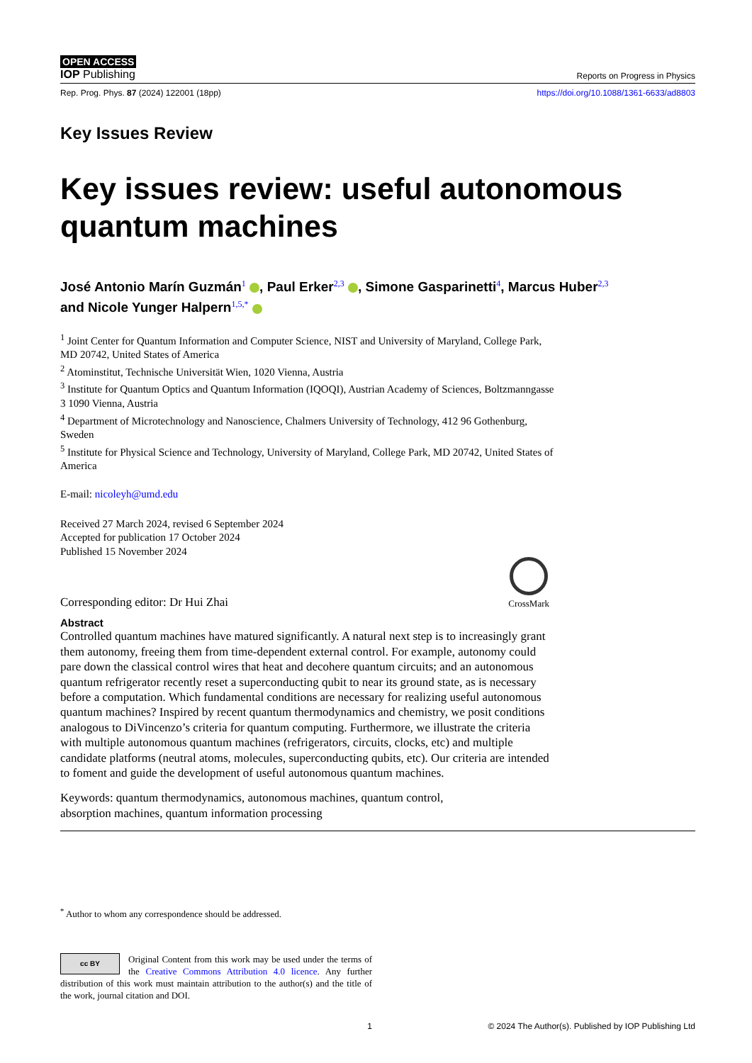OPEN ACCESS
IOP Publishing Reports on Progress in Physics
Rep. Prog. Phys. 87 (2024) 122001 (18pp) https://doi.org/10.1088/1361-6633/ad8803
Key Issues Review
Key issues review: useful autonomous quantum machines
José Antonio Marín Guzmán<sup>1</sup> , Paul Erker<sup>2,3</sup> , Simone Gasparinetti<sup>4</sup>, Marcus Huber<sup>2,3</sup>
and Nicole Yunger Halpern<sup>1,5,*</sup>
<sup>1</sup> Joint Center for Quantum Information and Computer Science, NIST and University of Maryland, College Park, MD 20742, United States of America
<sup>2</sup> Atominstitut, Technische Universität Wien, 1020 Vienna, Austria
<sup>3</sup> Institute for Quantum Optics and Quantum Information (IQOQI), Austrian Academy of Sciences, Boltzmanngasse 3 1090 Vienna, Austria
<sup>4</sup> Department of Microtechnology and Nanoscience, Chalmers University of Technology, 412 96 Gothenburg, Sweden
<sup>5</sup> Institute for Physical Science and Technology, University of Maryland, College Park, MD 20742, United States of America
E-mail: nicoleyh@umd.edu
Received 27 March 2024, revised 6 September 2024
Accepted for publication 17 October 2024
Published 15 November 2024
Corresponding editor: Dr Hui Zhai
CrossMark
Abstract
Controlled quantum machines have matured significantly. A natural next step is to increasingly grant them autonomy, freeing them from time-dependent external control. For example, autonomy could pare down the classical control wires that heat and decohere quantum circuits; and an autonomous quantum refrigerator recently reset a superconducting qubit to near its ground state, as is necessary before a computation. Which fundamental conditions are necessary for realizing useful autonomous quantum machines? Inspired by recent quantum thermodynamics and chemistry, we posit conditions analogous to DiVincenzo’s criteria for quantum computing. Furthermore, we illustrate the criteria with multiple autonomous quantum machines (refrigerators, circuits, clocks, etc) and multiple candidate platforms (neutral atoms, molecules, superconducting qubits, etc). Our criteria are intended to foment and guide the development of useful autonomous quantum machines.
Keywords: quantum thermodynamics, autonomous machines, quantum control, absorption machines, quantum information processing
<sup>*</sup> Author to whom any correspondence should be addressed.
cc BY Original Content from this work may be used under the terms of the Creative Commons Attribution 4.0 licence. Any further distribution of this work must maintain attribution to the author(s) and the title of the work, journal citation and DOI.
1 © 2024 The Author(s). Published by IOP Publishing Ltd